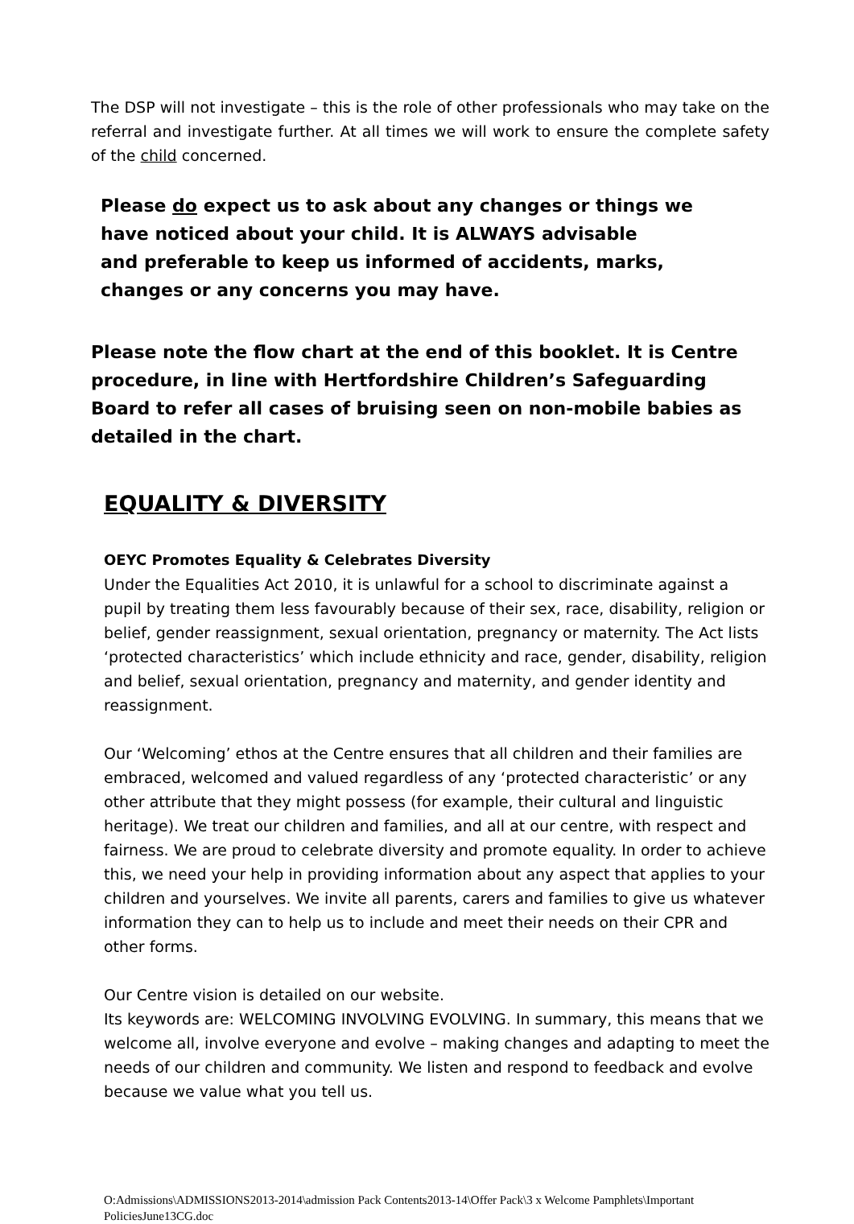The DSP will not investigate – this is the role of other professionals who may take on the referral and investigate further. At all times we will work to ensure the complete safety of the child concerned.
Please do expect us to ask about any changes or things we
have noticed about your child. It is ALWAYS advisable
and preferable to keep us informed of accidents, marks,
changes or any concerns you may have.
Please note the flow chart at the end of this booklet. It is Centre procedure, in line with Hertfordshire Children’s Safeguarding Board to refer all cases of bruising seen on non-mobile babies as detailed in the chart.
EQUALITY & DIVERSITY
OEYC Promotes Equality & Celebrates Diversity
Under the Equalities Act 2010, it is unlawful for a school to discriminate against a pupil by treating them less favourably because of their sex, race, disability, religion or belief, gender reassignment, sexual orientation, pregnancy or maternity. The Act lists ‘protected characteristics’ which include ethnicity and race, gender, disability, religion and belief, sexual orientation, pregnancy and maternity, and gender identity and reassignment.
Our ‘Welcoming’ ethos at the Centre ensures that all children and their families are embraced, welcomed and valued regardless of any ‘protected characteristic’ or any other attribute that they might possess (for example, their cultural and linguistic heritage). We treat our children and families, and all at our centre, with respect and fairness. We are proud to celebrate diversity and promote equality. In order to achieve this, we need your help in providing information about any aspect that applies to your children and yourselves. We invite all parents, carers and families to give us whatever information they can to help us to include and meet their needs on their CPR and other forms.
Our Centre vision is detailed on our website.
Its keywords are: WELCOMING INVOLVING EVOLVING. In summary, this means that we welcome all, involve everyone and evolve – making changes and adapting to meet the needs of our children and community. We listen and respond to feedback and evolve because we value what you tell us.
O:Admissions\ADMISSIONS2013-2014\admission Pack Contents2013-14\Offer Pack\3 x Welcome Pamphlets\Important PoliciesJune13CG.doc